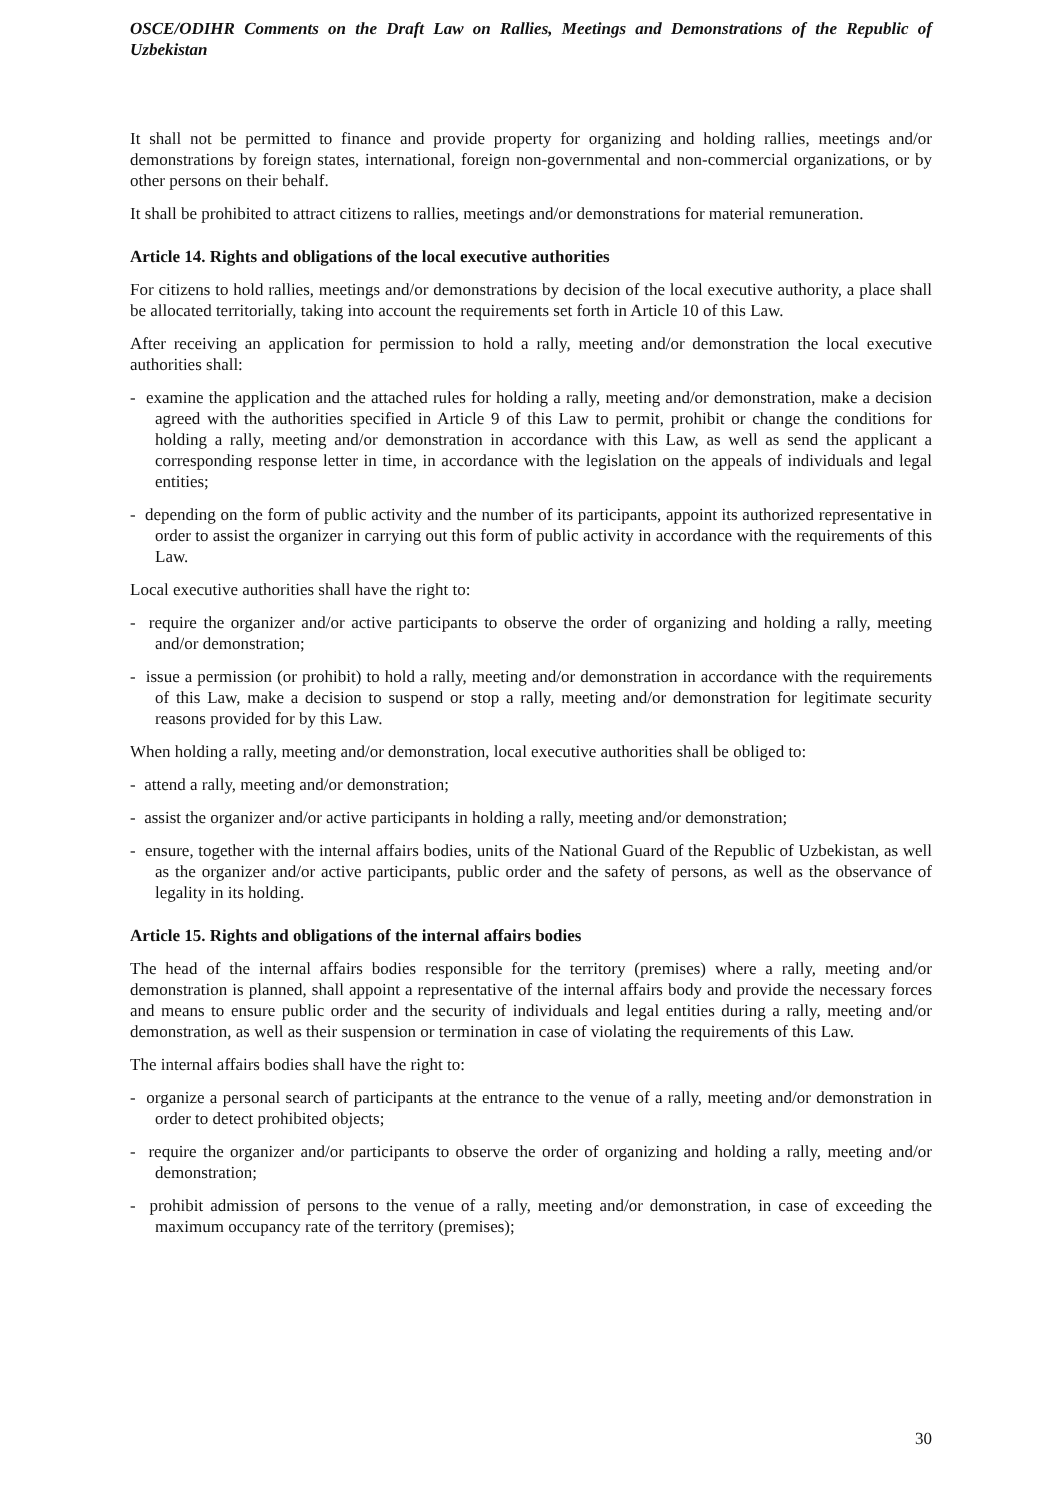OSCE/ODIHR Comments on the Draft Law on Rallies, Meetings and Demonstrations of the Republic of Uzbekistan
It shall not be permitted to finance and provide property for organizing and holding rallies, meetings and/or demonstrations by foreign states, international, foreign non-governmental and non-commercial organizations, or by other persons on their behalf.
It shall be prohibited to attract citizens to rallies, meetings and/or demonstrations for material remuneration.
Article 14. Rights and obligations of the local executive authorities
For citizens to hold rallies, meetings and/or demonstrations by decision of the local executive authority, a place shall be allocated territorially, taking into account the requirements set forth in Article 10 of this Law.
After receiving an application for permission to hold a rally, meeting and/or demonstration the local executive authorities shall:
- examine the application and the attached rules for holding a rally, meeting and/or demonstration, make a decision agreed with the authorities specified in Article 9 of this Law to permit, prohibit or change the conditions for holding a rally, meeting and/or demonstration in accordance with this Law, as well as send the applicant a corresponding response letter in time, in accordance with the legislation on the appeals of individuals and legal entities;
- depending on the form of public activity and the number of its participants, appoint its authorized representative in order to assist the organizer in carrying out this form of public activity in accordance with the requirements of this Law.
Local executive authorities shall have the right to:
- require the organizer and/or active participants to observe the order of organizing and holding a rally, meeting and/or demonstration;
- issue a permission (or prohibit) to hold a rally, meeting and/or demonstration in accordance with the requirements of this Law, make a decision to suspend or stop a rally, meeting and/or demonstration for legitimate security reasons provided for by this Law.
When holding a rally, meeting and/or demonstration, local executive authorities shall be obliged to:
- attend a rally, meeting and/or demonstration;
- assist the organizer and/or active participants in holding a rally, meeting and/or demonstration;
- ensure, together with the internal affairs bodies, units of the National Guard of the Republic of Uzbekistan, as well as the organizer and/or active participants, public order and the safety of persons, as well as the observance of legality in its holding.
Article 15. Rights and obligations of the internal affairs bodies
The head of the internal affairs bodies responsible for the territory (premises) where a rally, meeting and/or demonstration is planned, shall appoint a representative of the internal affairs body and provide the necessary forces and means to ensure public order and the security of individuals and legal entities during a rally, meeting and/or demonstration, as well as their suspension or termination in case of violating the requirements of this Law.
The internal affairs bodies shall have the right to:
- organize a personal search of participants at the entrance to the venue of a rally, meeting and/or demonstration in order to detect prohibited objects;
- require the organizer and/or participants to observe the order of organizing and holding a rally, meeting and/or demonstration;
- prohibit admission of persons to the venue of a rally, meeting and/or demonstration, in case of exceeding the maximum occupancy rate of the territory (premises);
30